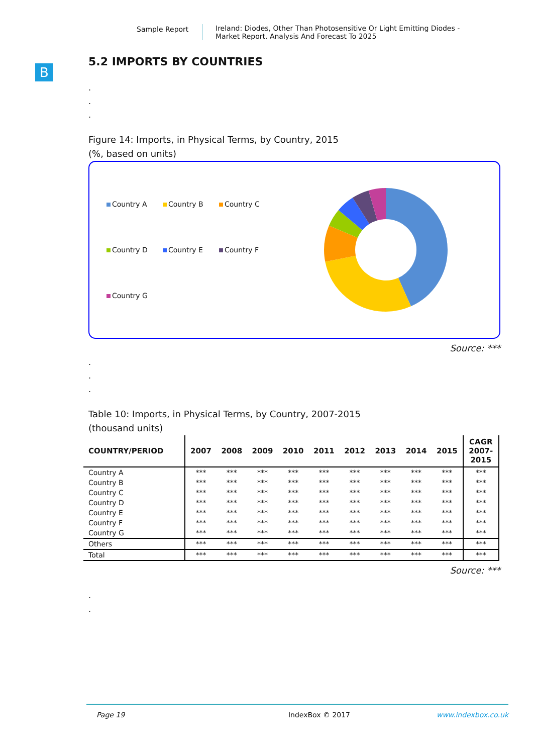Sample Report Ireland: Diodes, Other Than Photosensitive Or Light Emitting Diodes -
Market Report. Analysis And Forecast To 2025
B
5.2 IMPORTS BY COUNTRIES
.
.
.
Figure 14: Imports, in Physical Terms, by Country, 2015
(%, based on units)
Country A Country B Country C Country D Country E Country F Country G
Source: ***
.
.
.
Table 10: Imports, in Physical Terms, by Country, 2007-2015
(thousand units)
| COUNTRY/PERIOD | 2007 | 2008 | 2009 | 2010 | 2011 | 2012 | 2013 | 2014 | 2015 | CAGR 2007- 2015 |
| --- | --- | --- | --- | --- | --- | --- | --- | --- | --- | --- |
| Country A | *** | *** | *** | *** | *** | *** | *** | *** | *** | *** |
| Country B | *** | *** | *** | *** | *** | *** | *** | *** | *** | *** |
| Country C | *** | *** | *** | *** | *** | *** | *** | *** | *** | *** |
| Country D | *** | *** | *** | *** | *** | *** | *** | *** | *** | *** |
| Country E | *** | *** | *** | *** | *** | *** | *** | *** | *** | *** |
| Country F | *** | *** | *** | *** | *** | *** | *** | *** | *** | *** |
| Country G | *** | *** | *** | *** | *** | *** | *** | *** | *** | *** |
| Others | *** | *** | *** | *** | *** | *** | *** | *** | *** | *** |
| Total | *** | *** | *** | *** | *** | *** | *** | *** | *** | *** |
Source: ***
.
.
Page 19 IndexBox © 2017 www.indexbox.co.uk